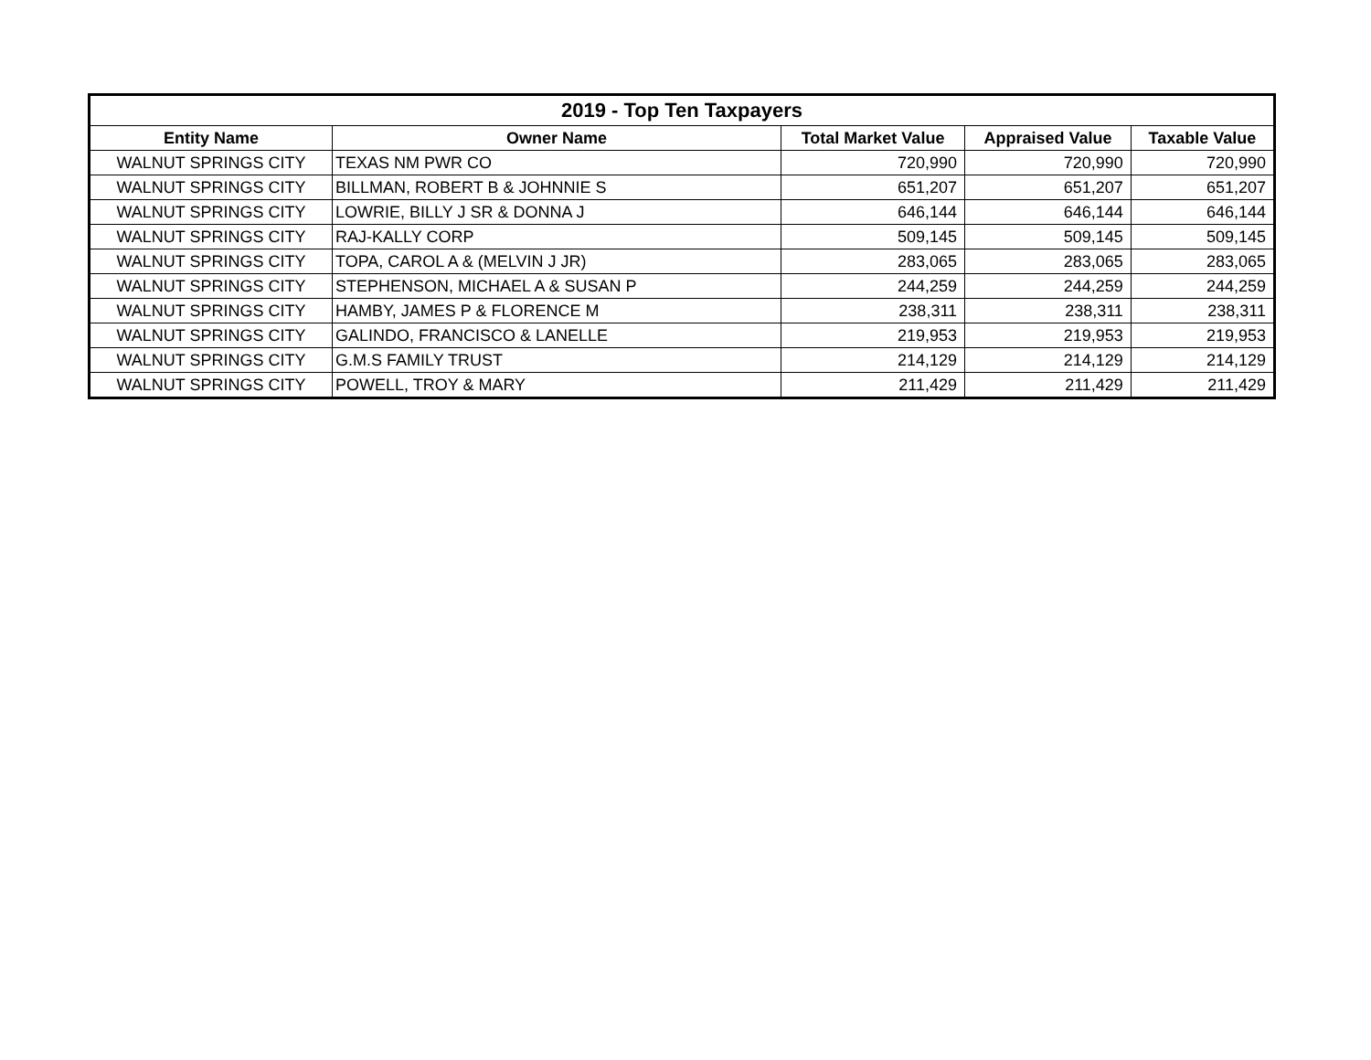| 2019 - Top Ten Taxpayers | | | | |
| --- | --- | --- | --- | --- |
| Entity Name | Owner Name | Total Market Value | Appraised Value | Taxable Value |
| WALNUT SPRINGS CITY | TEXAS NM PWR CO | 720,990 | 720,990 | 720,990 |
| WALNUT SPRINGS CITY | BILLMAN, ROBERT B & JOHNNIE S | 651,207 | 651,207 | 651,207 |
| WALNUT SPRINGS CITY | LOWRIE, BILLY J SR & DONNA J | 646,144 | 646,144 | 646,144 |
| WALNUT SPRINGS CITY | RAJ-KALLY CORP | 509,145 | 509,145 | 509,145 |
| WALNUT SPRINGS CITY | TOPA, CAROL A & (MELVIN J JR) | 283,065 | 283,065 | 283,065 |
| WALNUT SPRINGS CITY | STEPHENSON, MICHAEL A & SUSAN P | 244,259 | 244,259 | 244,259 |
| WALNUT SPRINGS CITY | HAMBY, JAMES P & FLORENCE M | 238,311 | 238,311 | 238,311 |
| WALNUT SPRINGS CITY | GALINDO, FRANCISCO & LANELLE | 219,953 | 219,953 | 219,953 |
| WALNUT SPRINGS CITY | G.M.S FAMILY TRUST | 214,129 | 214,129 | 214,129 |
| WALNUT SPRINGS CITY | POWELL, TROY & MARY | 211,429 | 211,429 | 211,429 |